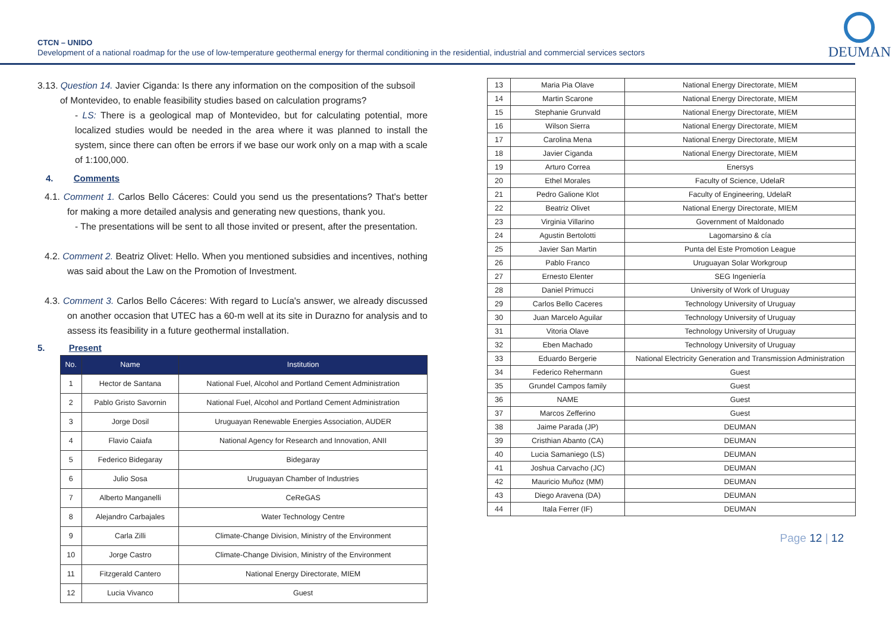CTCN – UNIDO
Development of a national roadmap for the use of low-temperature geothermal energy for thermal conditioning in the residential, industrial and commercial services sectors
DEUMAN
3.13. Question 14. Javier Ciganda: Is there any information on the composition of the subsoil
of Montevideo, to enable feasibility studies based on calculation programs?
- LS: There is a geological map of Montevideo, but for calculating potential, more localized studies would be needed in the area where it was planned to install the system, since there can often be errors if we base our work only on a map with a scale of 1:100,000.
4. Comments
4.1. Comment 1. Carlos Bello Cáceres: Could you send us the presentations? That's better for making a more detailed analysis and generating new questions, thank you.
- The presentations will be sent to all those invited or present, after the presentation.
4.2. Comment 2. Beatriz Olivet: Hello. When you mentioned subsidies and incentives, nothing was said about the Law on the Promotion of Investment.
4.3. Comment 3. Carlos Bello Cáceres: With regard to Lucía's answer, we already discussed on another occasion that UTEC has a 60-m well at its site in Durazno for analysis and to assess its feasibility in a future geothermal installation.
5. Present
| No. | Name | Institution |
| --- | --- | --- |
| 1 | Hector de Santana | National Fuel, Alcohol and Portland Cement Administration |
| 2 | Pablo Gristo Savornin | National Fuel, Alcohol and Portland Cement Administration |
| 3 | Jorge Dosil | Uruguayan Renewable Energies Association, AUDER |
| 4 | Flavio Caiafa | National Agency for Research and Innovation, ANII |
| 5 | Federico Bidegaray | Bidegaray |
| 6 | Julio Sosa | Uruguayan Chamber of Industries |
| 7 | Alberto Manganelli | CeReGAS |
| 8 | Alejandro Carbajales | Water Technology Centre |
| 9 | Carla Zilli | Climate-Change Division, Ministry of the Environment |
| 10 | Jorge Castro | Climate-Change Division, Ministry of the Environment |
| 11 | Fitzgerald Cantero | National Energy Directorate, MIEM |
| 12 | Lucia Vivanco | Guest |
| 13 | Maria Pia Olave | National Energy Directorate, MIEM |
| 14 | Martin Scarone | National Energy Directorate, MIEM |
| 15 | Stephanie Grunvald | National Energy Directorate, MIEM |
| 16 | Wilson Sierra | National Energy Directorate, MIEM |
| 17 | Carolina Mena | National Energy Directorate, MIEM |
| 18 | Javier Ciganda | National Energy Directorate, MIEM |
| 19 | Arturo Correa | Enersys |
| 20 | Ethel Morales | Faculty of Science, UdelaR |
| 21 | Pedro Galione Klot | Faculty of Engineering, UdelaR |
| 22 | Beatriz Olivet | National Energy Directorate, MIEM |
| 23 | Virginia Villarino | Government of Maldonado |
| 24 | Agustin Bertolotti | Lagomarsino & cía |
| 25 | Javier San Martin | Punta del Este Promotion League |
| 26 | Pablo Franco | Uruguayan Solar Workgroup |
| 27 | Ernesto Elenter | SEG Ingeniería |
| 28 | Daniel Primucci | University of Work of Uruguay |
| 29 | Carlos Bello Caceres | Technology University of Uruguay |
| 30 | Juan Marcelo Aguilar | Technology University of Uruguay |
| 31 | Vitoria Olave | Technology University of Uruguay |
| 32 | Eben Machado | Technology University of Uruguay |
| 33 | Eduardo Bergerie | National Electricity Generation and Transmission Administration |
| 34 | Federico Rehermann | Guest |
| 35 | Grundel Campos family | Guest |
| 36 | NAME | Guest |
| 37 | Marcos Zefferino | Guest |
| 38 | Jaime Parada (JP) | DEUMAN |
| 39 | Cristhian Abanto (CA) | DEUMAN |
| 40 | Lucia Samaniego (LS) | DEUMAN |
| 41 | Joshua Carvacho (JC) | DEUMAN |
| 42 | Mauricio Muñoz (MM) | DEUMAN |
| 43 | Diego Aravena (DA) | DEUMAN |
| 44 | Itala Ferrer (IF) | DEUMAN |
Page 12 | 12